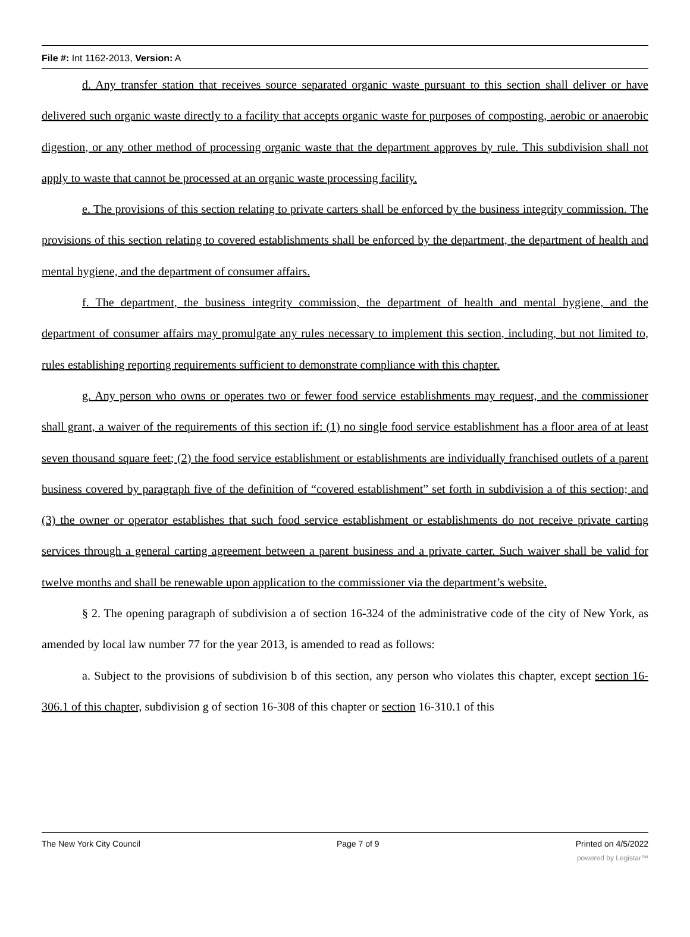File #: Int 1162-2013, Version: A
d. Any transfer station that receives source separated organic waste pursuant to this section shall deliver or have delivered such organic waste directly to a facility that accepts organic waste for purposes of composting, aerobic or anaerobic digestion, or any other method of processing organic waste that the department approves by rule. This subdivision shall not apply to waste that cannot be processed at an organic waste processing facility.
e. The provisions of this section relating to private carters shall be enforced by the business integrity commission. The provisions of this section relating to covered establishments shall be enforced by the department, the department of health and mental hygiene, and the department of consumer affairs.
f. The department, the business integrity commission, the department of health and mental hygiene, and the department of consumer affairs may promulgate any rules necessary to implement this section, including, but not limited to, rules establishing reporting requirements sufficient to demonstrate compliance with this chapter.
g. Any person who owns or operates two or fewer food service establishments may request, and the commissioner shall grant, a waiver of the requirements of this section if: (1) no single food service establishment has a floor area of at least seven thousand square feet; (2) the food service establishment or establishments are individually franchised outlets of a parent business covered by paragraph five of the definition of “covered establishment” set forth in subdivision a of this section; and (3) the owner or operator establishes that such food service establishment or establishments do not receive private carting services through a general carting agreement between a parent business and a private carter. Such waiver shall be valid for twelve months and shall be renewable upon application to the commissioner via the department’s website.
§ 2. The opening paragraph of subdivision a of section 16-324 of the administrative code of the city of New York, as amended by local law number 77 for the year 2013, is amended to read as follows:
a. Subject to the provisions of subdivision b of this section, any person who violates this chapter, except section 16-306.1 of this chapter, subdivision g of section 16-308 of this chapter or section 16-310.1 of this
The New York City Council Page 7 of 9 Printed on 4/5/2022
powered by Legistar™